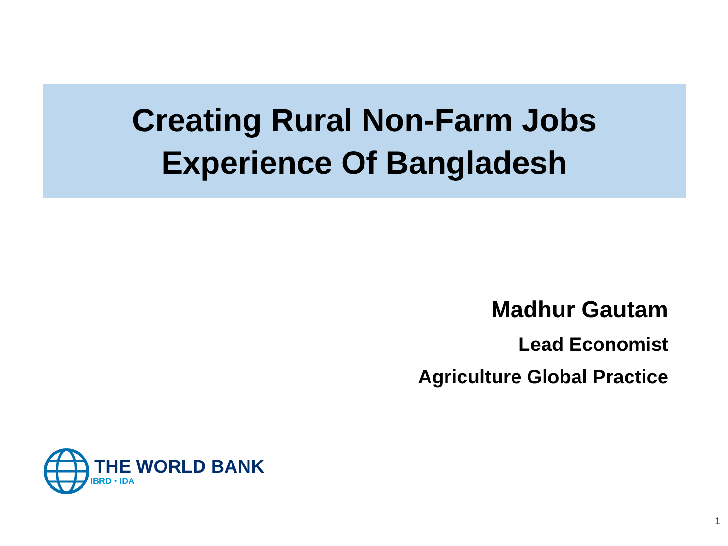Creating Rural Non-Farm Jobs
Experience Of Bangladesh
Madhur Gautam
Lead Economist
Agriculture Global Practice
THE WORLD BANK
IBRD • IDA
1